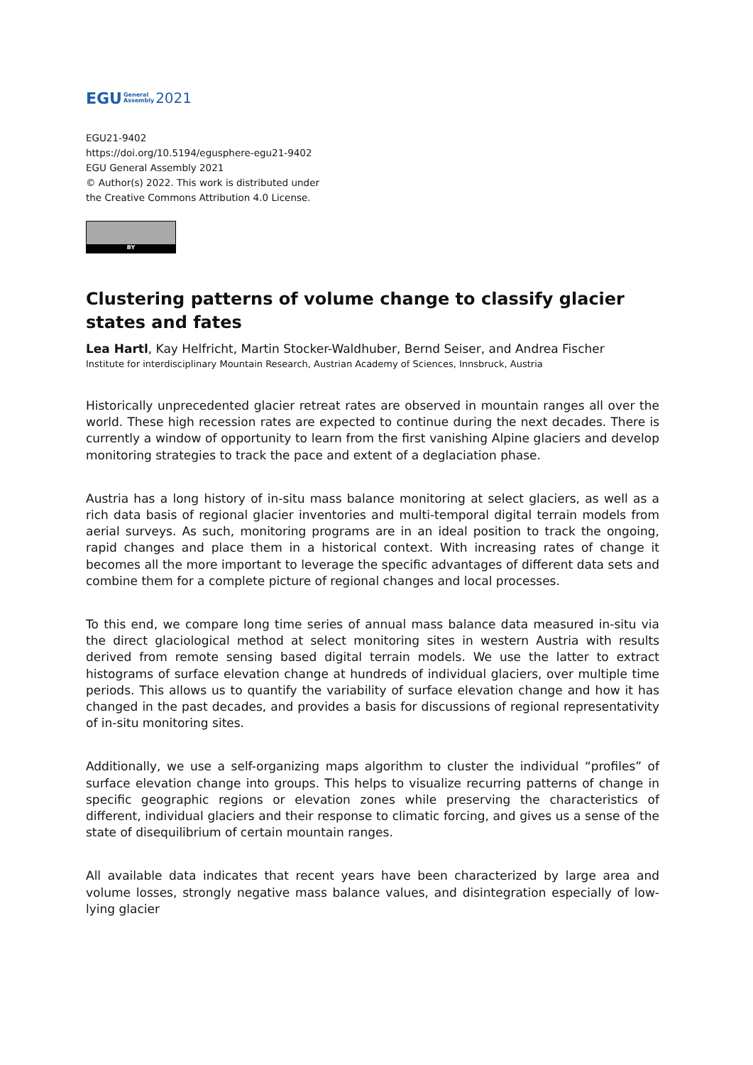EGU General
Assembly 2021
EGU21-9402
https://doi.org/10.5194/egusphere-egu21-9402
EGU General Assembly 2021
© Author(s) 2022. This work is distributed under
the Creative Commons Attribution 4.0 License.
BY
Clustering patterns of volume change to classify glacier states and fates
Lea Hartl, Kay Helfricht, Martin Stocker-Waldhuber, Bernd Seiser, and Andrea Fischer
Institute for interdisciplinary Mountain Research, Austrian Academy of Sciences, Innsbruck, Austria
Historically unprecedented glacier retreat rates are observed in mountain ranges all over the world. These high recession rates are expected to continue during the next decades. There is currently a window of opportunity to learn from the first vanishing Alpine glaciers and develop monitoring strategies to track the pace and extent of a deglaciation phase.
Austria has a long history of in-situ mass balance monitoring at select glaciers, as well as a rich data basis of regional glacier inventories and multi-temporal digital terrain models from aerial surveys. As such, monitoring programs are in an ideal position to track the ongoing, rapid changes and place them in a historical context. With increasing rates of change it becomes all the more important to leverage the specific advantages of different data sets and combine them for a complete picture of regional changes and local processes.
To this end, we compare long time series of annual mass balance data measured in-situ via the direct glaciological method at select monitoring sites in western Austria with results derived from remote sensing based digital terrain models. We use the latter to extract histograms of surface elevation change at hundreds of individual glaciers, over multiple time periods. This allows us to quantify the variability of surface elevation change and how it has changed in the past decades, and provides a basis for discussions of regional representativity of in-situ monitoring sites.
Additionally, we use a self-organizing maps algorithm to cluster the individual “profiles” of surface elevation change into groups. This helps to visualize recurring patterns of change in specific geographic regions or elevation zones while preserving the characteristics of different, individual glaciers and their response to climatic forcing, and gives us a sense of the state of disequilibrium of certain mountain ranges.
All available data indicates that recent years have been characterized by large area and volume losses, strongly negative mass balance values, and disintegration especially of low-lying glacier